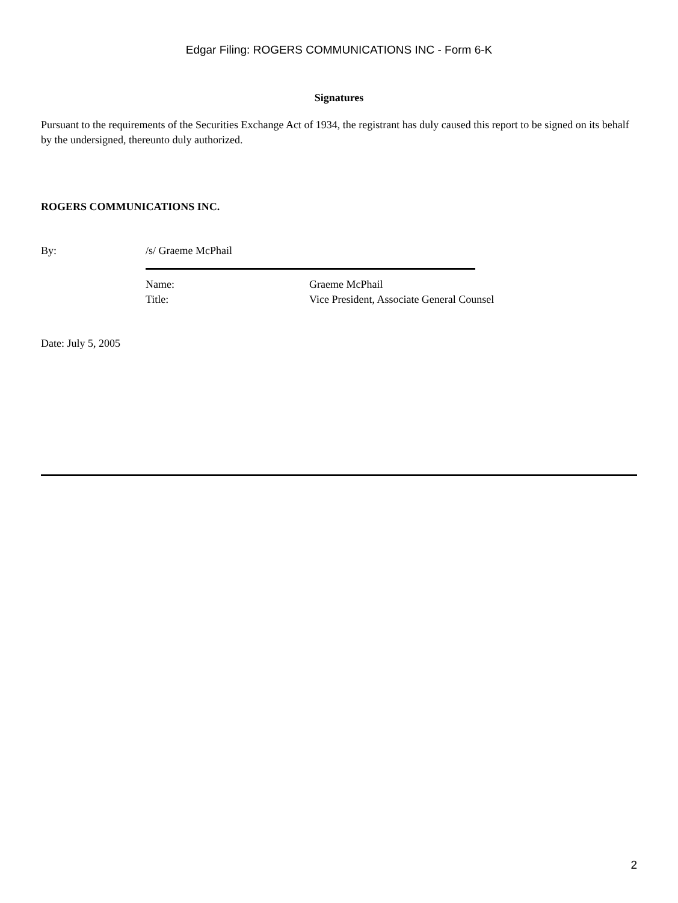Edgar Filing: ROGERS COMMUNICATIONS INC - Form 6-K
Signatures
Pursuant to the requirements of the Securities Exchange Act of 1934, the registrant has duly caused this report to be signed on its behalf by the undersigned, thereunto duly authorized.
ROGERS COMMUNICATIONS INC.
| By: | /s/ Graeme McPhail |
| Name: | Graeme McPhail |
| Title: | Vice President, Associate General Counsel |
Date: July 5, 2005
2